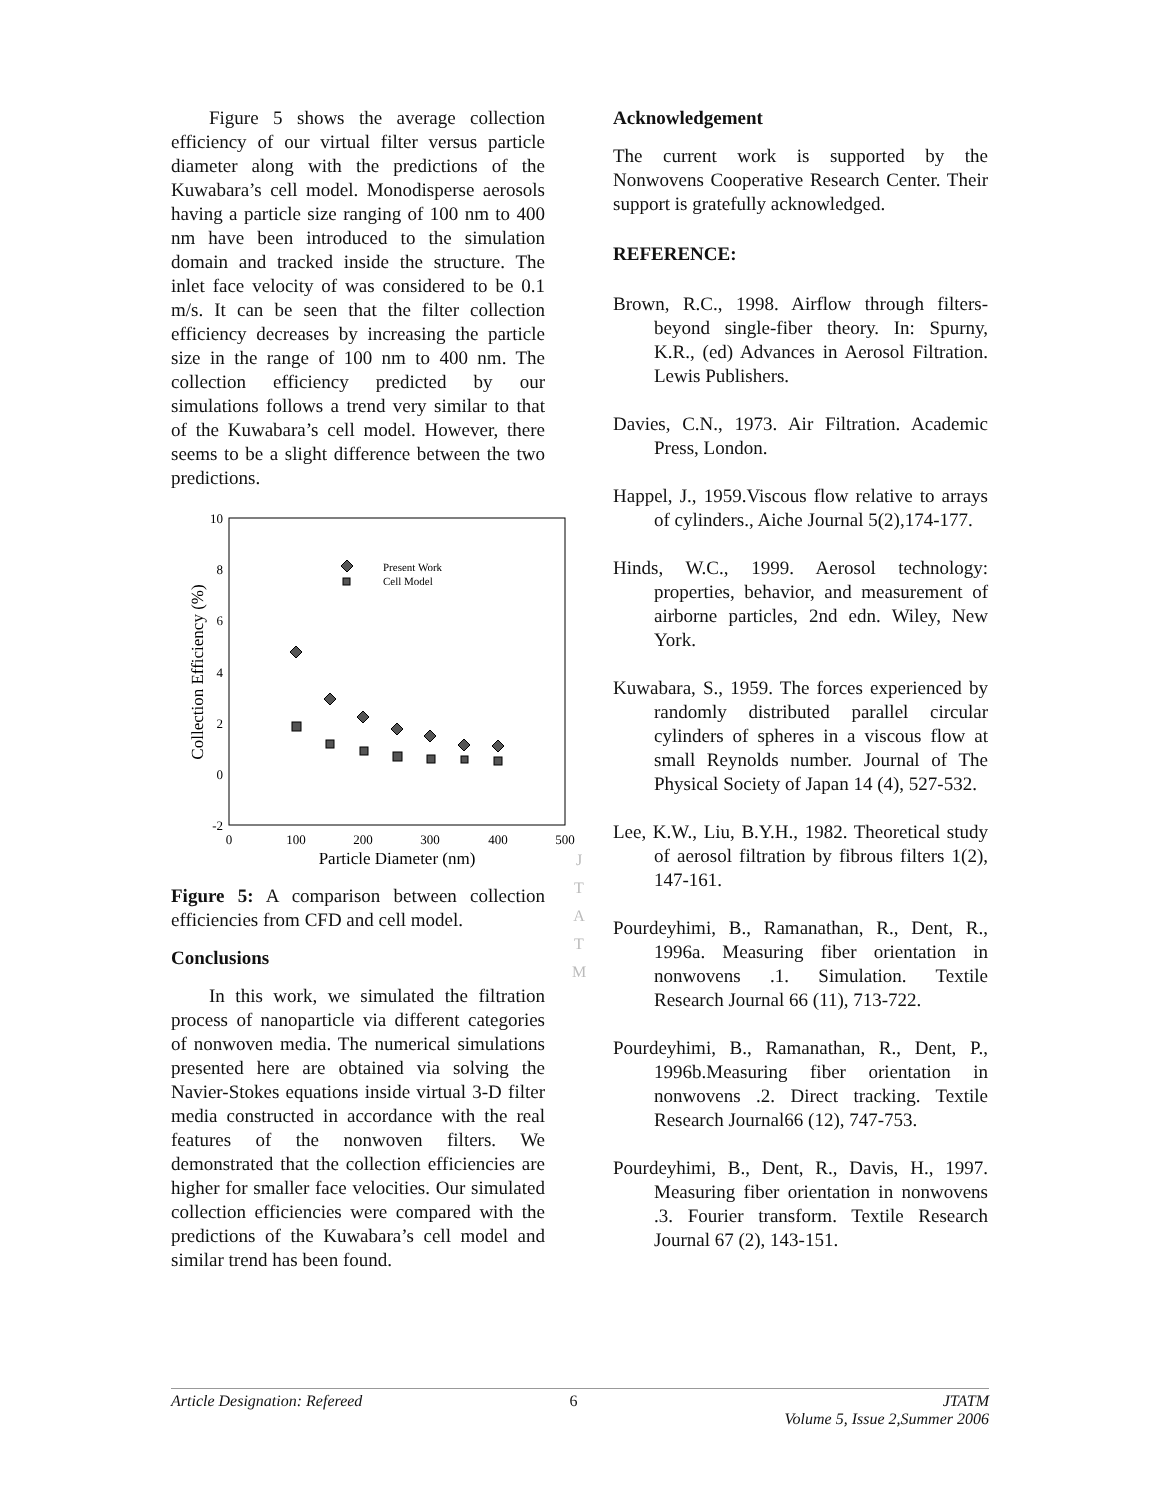Figure 5 shows the average collection efficiency of our virtual filter versus particle diameter along with the predictions of the Kuwabara’s cell model. Monodisperse aerosols having a particle size ranging of 100 nm to 400 nm have been introduced to the simulation domain and tracked inside the structure. The inlet face velocity of was considered to be 0.1 m/s. It can be seen that the filter collection efficiency decreases by increasing the particle size in the range of 100 nm to 400 nm. The collection efficiency predicted by our simulations follows a trend very similar to that of the Kuwabara’s cell model. However, there seems to be a slight difference between the two predictions.
10
8
6
4
2
0
-2
0
100
200
300
400
500
Particle Diameter (nm)
Collection Efficiency (%)
Present Work
Cell Model
Figure 5: A comparison between collection efficiencies from CFD and cell model.
Conclusions
In this work, we simulated the filtration process of nanoparticle via different categories of nonwoven media. The numerical simulations presented here are obtained via solving the Navier-Stokes equations inside virtual 3-D filter media constructed in accordance with the real features of the nonwoven filters. We demonstrated that the collection efficiencies are higher for smaller face velocities. Our simulated collection efficiencies were compared with the predictions of the Kuwabara’s cell model and similar trend has been found.
J
T
A
T
M
Acknowledgement
The current work is supported by the Nonwovens Cooperative Research Center. Their support is gratefully acknowledged.
REFERENCE:
Brown, R.C., 1998. Airflow through filters-beyond single-fiber theory. In: Spurny, K.R., (ed) Advances in Aerosol Filtration. Lewis Publishers.
Davies, C.N., 1973. Air Filtration. Academic Press, London.
Happel, J., 1959.Viscous flow relative to arrays of cylinders., Aiche Journal 5(2),174-177.
Hinds, W.C., 1999. Aerosol technology: properties, behavior, and measurement of airborne particles, 2nd edn. Wiley, New York.
Kuwabara, S., 1959. The forces experienced by randomly distributed parallel circular cylinders of spheres in a viscous flow at small Reynolds number. Journal of The Physical Society of Japan 14 (4), 527-532.
Lee, K.W., Liu, B.Y.H., 1982. Theoretical study of aerosol filtration by fibrous filters 1(2), 147-161.
Pourdeyhimi, B., Ramanathan, R., Dent, R., 1996a. Measuring fiber orientation in nonwovens .1. Simulation. Textile Research Journal 66 (11), 713-722.
Pourdeyhimi, B., Ramanathan, R., Dent, P., 1996b.Measuring fiber orientation in nonwovens .2. Direct tracking. Textile Research Journal66 (12), 747-753.
Pourdeyhimi, B., Dent, R., Davis, H., 1997. Measuring fiber orientation in nonwovens .3. Fourier transform. Textile Research Journal 67 (2), 143-151.
Article Designation: Refereed 6 JTATM
Volume 5, Issue 2,Summer 2006